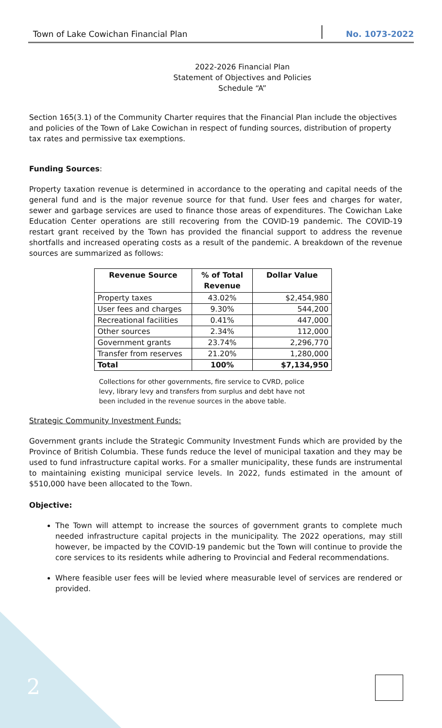Town of Lake Cowichan Financial Plan No. 1073-2022
2022-2026 Financial Plan
Statement of Objectives and Policies
Schedule “A”
Section 165(3.1) of the Community Charter requires that the Financial Plan include the objectives and policies of the Town of Lake Cowichan in respect of funding sources, distribution of property tax rates and permissive tax exemptions.
Funding Sources:
Property taxation revenue is determined in accordance to the operating and capital needs of the general fund and is the major revenue source for that fund. User fees and charges for water, sewer and garbage services are used to finance those areas of expenditures. The Cowichan Lake Education Center operations are still recovering from the COVID-19 pandemic. The COVID-19 restart grant received by the Town has provided the financial support to address the revenue shortfalls and increased operating costs as a result of the pandemic. A breakdown of the revenue sources are summarized as follows:
| Revenue Source | % of Total Revenue | Dollar Value |
| --- | --- | --- |
| Property taxes | 43.02% | $2,454,980 |
| User fees and charges | 9.30% | 544,200 |
| Recreational facilities | 0.41% | 447,000 |
| Other sources | 2.34% | 112,000 |
| Government grants | 23.74% | 2,296,770 |
| Transfer from reserves | 21.20% | 1,280,000 |
| Total | 100% | $7,134,950 |
Collections for other governments, fire service to CVRD, police levy, library levy and transfers from surplus and debt have not been included in the revenue sources in the above table.
Strategic Community Investment Funds:
Government grants include the Strategic Community Investment Funds which are provided by the Province of British Columbia. These funds reduce the level of municipal taxation and they may be used to fund infrastructure capital works. For a smaller municipality, these funds are instrumental to maintaining existing municipal service levels. In 2022, funds estimated in the amount of $510,000 have been allocated to the Town.
Objective:
The Town will attempt to increase the sources of government grants to complete much needed infrastructure capital projects in the municipality. The 2022 operations, may still however, be impacted by the COVID-19 pandemic but the Town will continue to provide the core services to its residents while adhering to Provincial and Federal recommendations.
Where feasible user fees will be levied where measurable level of services are rendered or provided.
2